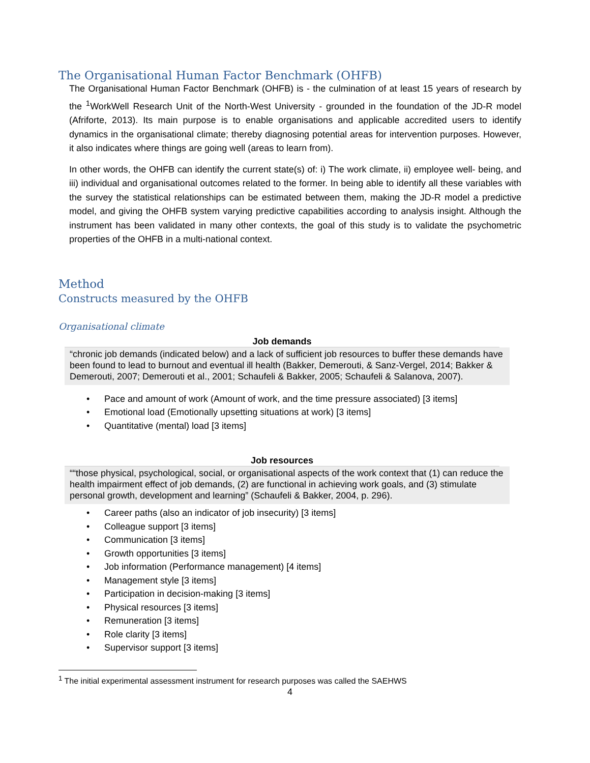The Organisational Human Factor Benchmark (OHFB)
The Organisational Human Factor Benchmark (OHFB) is - the culmination of at least 15 years of research by the <sup>1</sup>WorkWell Research Unit of the North-West University - grounded in the foundation of the JD-R model (Afriforte, 2013). Its main purpose is to enable organisations and applicable accredited users to identify dynamics in the organisational climate; thereby diagnosing potential areas for intervention purposes. However, it also indicates where things are going well (areas to learn from).
In other words, the OHFB can identify the current state(s) of: i) The work climate, ii) employee well- being, and iii) individual and organisational outcomes related to the former. In being able to identify all these variables with the survey the statistical relationships can be estimated between them, making the JD-R model a predictive model, and giving the OHFB system varying predictive capabilities according to analysis insight. Although the instrument has been validated in many other contexts, the goal of this study is to validate the psychometric properties of the OHFB in a multi-national context.
Method
Constructs measured by the OHFB
Organisational climate
Job demands
“chronic job demands (indicated below) and a lack of sufficient job resources to buffer these demands have been found to lead to burnout and eventual ill health (Bakker, Demerouti, & Sanz-Vergel, 2014; Bakker & Demerouti, 2007; Demerouti et al., 2001; Schaufeli & Bakker, 2005; Schaufeli & Salanova, 2007).
• Pace and amount of work (Amount of work, and the time pressure associated) [3 items]
• Emotional load (Emotionally upsetting situations at work) [3 items]
• Quantitative (mental) load [3 items]
Job resources
““those physical, psychological, social, or organisational aspects of the work context that (1) can reduce the health impairment effect of job demands, (2) are functional in achieving work goals, and (3) stimulate personal growth, development and learning” (Schaufeli & Bakker, 2004, p. 296).
• Career paths (also an indicator of job insecurity) [3 items]
• Colleague support [3 items]
• Communication [3 items]
• Growth opportunities [3 items]
• Job information (Performance management) [4 items]
• Management style [3 items]
• Participation in decision-making [3 items]
• Physical resources [3 items]
• Remuneration [3 items]
• Role clarity [3 items]
• Supervisor support [3 items]
<sup>1</sup> The initial experimental assessment instrument for research purposes was called the SAEHWS
4